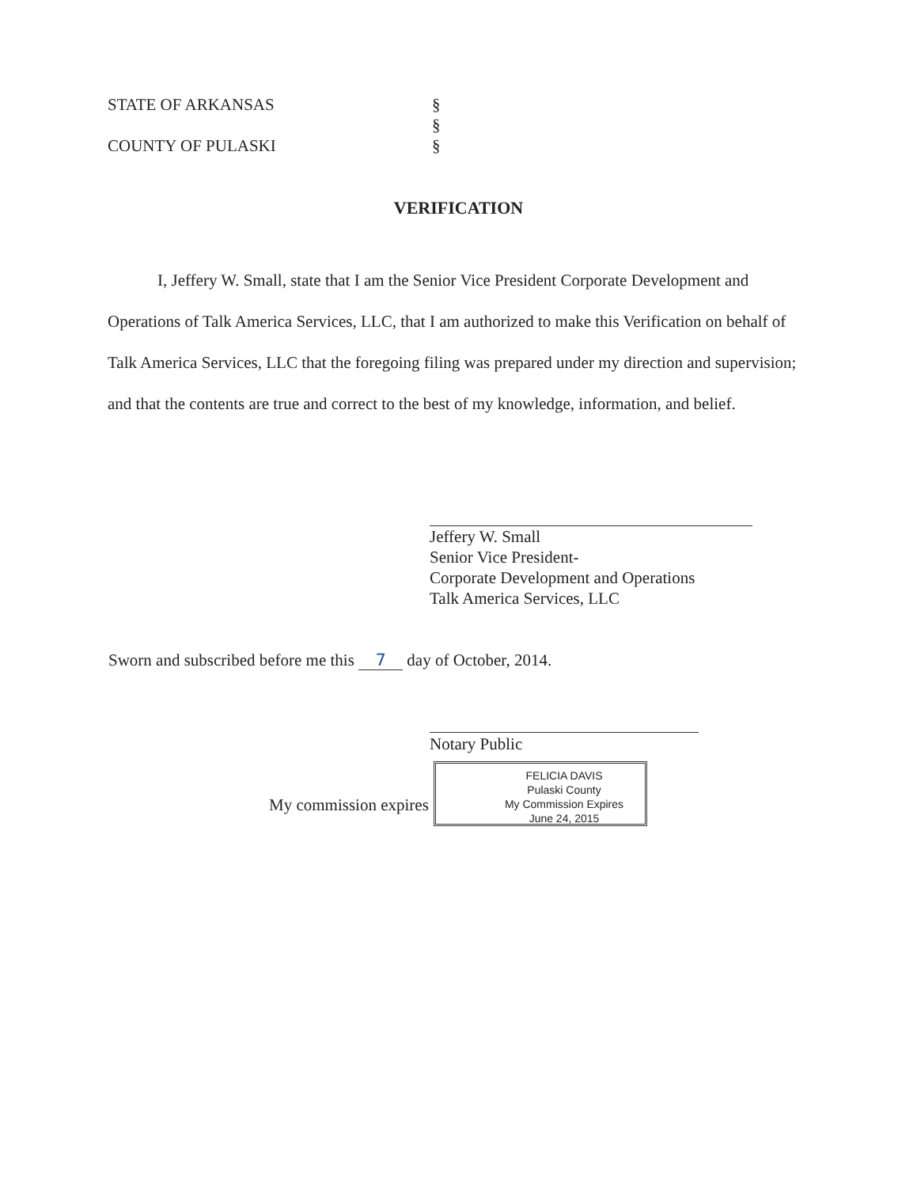STATE OF ARKANSAS §
§
COUNTY OF PULASKI §
VERIFICATION
I, Jeffery W. Small, state that I am the Senior Vice President Corporate Development and Operations of Talk America Services, LLC, that I am authorized to make this Verification on behalf of Talk America Services, LLC that the foregoing filing was prepared under my direction and supervision; and that the contents are true and correct to the best of my knowledge, information, and belief.
Jeffery W. Small
Senior Vice President-
Corporate Development and Operations
Talk America Services, LLC
Sworn and subscribed before me this 7 day of October, 2014.
Notary Public
My commission expires
FELICIA DAVIS
Pulaski County
My Commission Expires
June 24, 2015